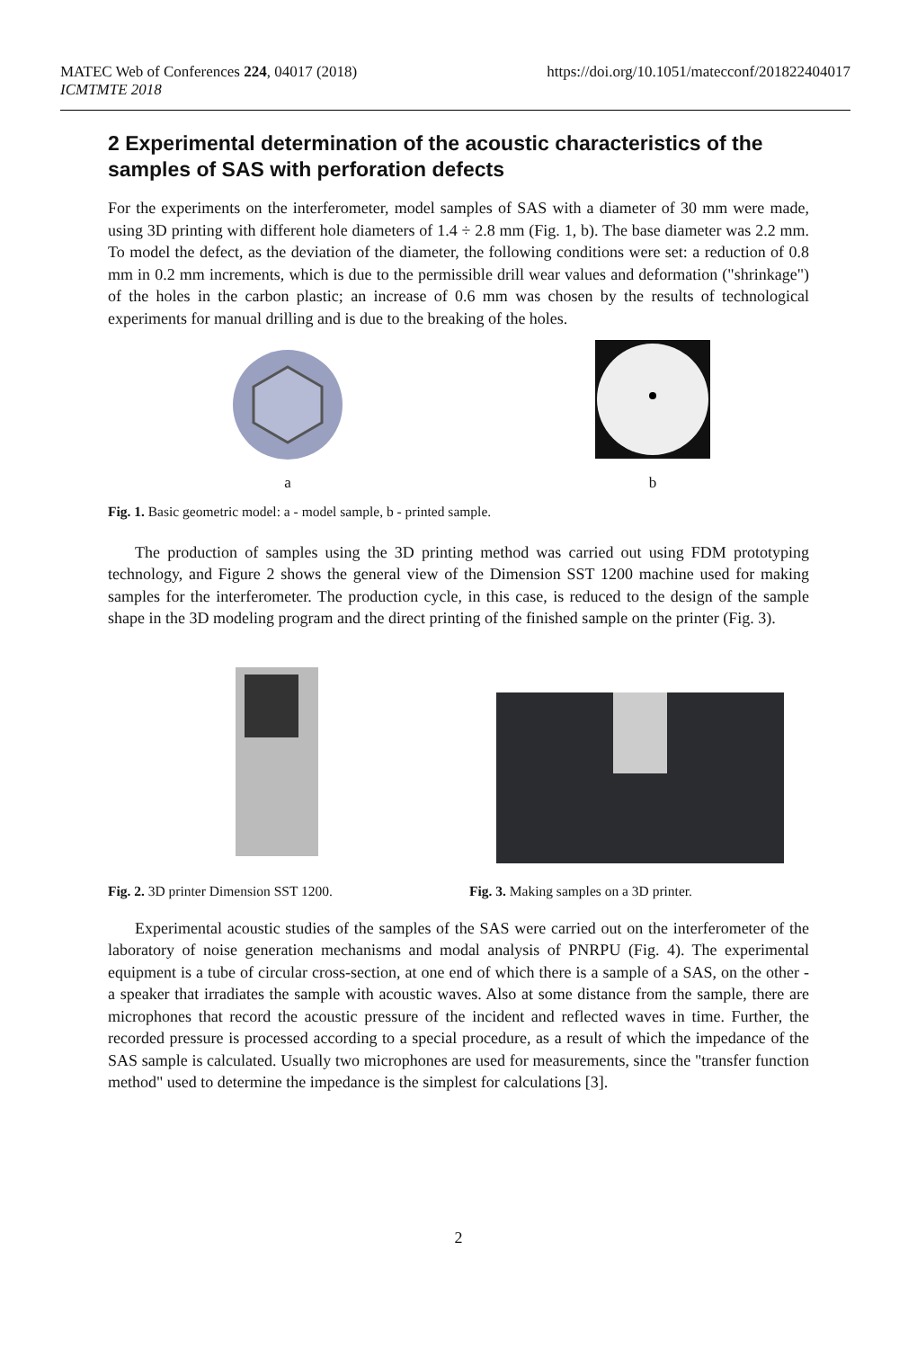MATEC Web of Conferences 224, 04017 (2018)
ICMTMTE 2018
https://doi.org/10.1051/matecconf/201822404017
2 Experimental determination of the acoustic characteristics of the samples of SAS with perforation defects
For the experiments on the interferometer, model samples of SAS with a diameter of 30 mm were made, using 3D printing with different hole diameters of 1.4 ÷ 2.8 mm (Fig. 1, b). The base diameter was 2.2 mm. To model the defect, as the deviation of the diameter, the following conditions were set: a reduction of 0.8 mm in 0.2 mm increments, which is due to the permissible drill wear values and deformation ("shrinkage") of the holes in the carbon plastic; an increase of 0.6 mm was chosen by the results of technological experiments for manual drilling and is due to the breaking of the holes.
a
b
Fig. 1. Basic geometric model: a - model sample, b - printed sample.
The production of samples using the 3D printing method was carried out using FDM prototyping technology, and Figure 2 shows the general view of the Dimension SST 1200 machine used for making samples for the interferometer. The production cycle, in this case, is reduced to the design of the sample shape in the 3D modeling program and the direct printing of the finished sample on the printer (Fig. 3).
Fig. 2. 3D printer Dimension SST 1200. Fig. 3. Making samples on a 3D printer.
Experimental acoustic studies of the samples of the SAS were carried out on the interferometer of the laboratory of noise generation mechanisms and modal analysis of PNRPU (Fig. 4). The experimental equipment is a tube of circular cross-section, at one end of which there is a sample of a SAS, on the other - a speaker that irradiates the sample with acoustic waves. Also at some distance from the sample, there are microphones that record the acoustic pressure of the incident and reflected waves in time. Further, the recorded pressure is processed according to a special procedure, as a result of which the impedance of the SAS sample is calculated. Usually two microphones are used for measurements, since the "transfer function method" used to determine the impedance is the simplest for calculations [3].
2